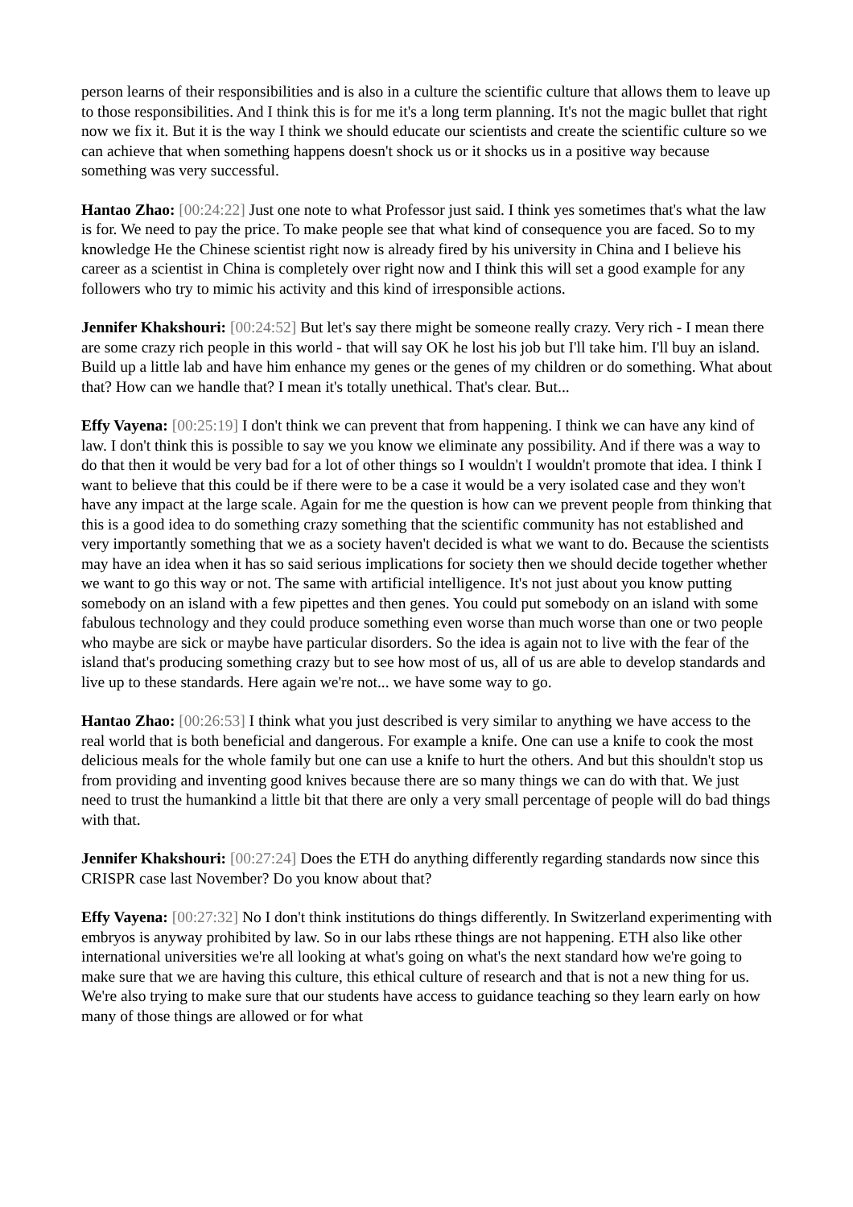person learns of their responsibilities and is also in a culture the scientific culture that allows them to leave up to those responsibilities. And I think this is for me it's a long term planning. It's not the magic bullet that right now we fix it. But it is the way I think we should educate our scientists and create the scientific culture so we can achieve that when something happens doesn't shock us or it shocks us in a positive way because something was very successful.
Hantao Zhao: [00:24:22] Just one note to what Professor just said. I think yes sometimes that's what the law is for. We need to pay the price. To make people see that what kind of consequence you are faced. So to my knowledge He the Chinese scientist right now is already fired by his university in China and I believe his career as a scientist in China is completely over right now and I think this will set a good example for any followers who try to mimic his activity and this kind of irresponsible actions.
Jennifer Khakshouri: [00:24:52] But let's say there might be someone really crazy. Very rich - I mean there are some crazy rich people in this world - that will say OK he lost his job but I'll take him. I'll buy an island. Build up a little lab and have him enhance my genes or the genes of my children or do something. What about that? How can we handle that? I mean it's totally unethical. That's clear. But...
Effy Vayena: [00:25:19] I don't think we can prevent that from happening. I think we can have any kind of law. I don't think this is possible to say we you know we eliminate any possibility. And if there was a way to do that then it would be very bad for a lot of other things so I wouldn't I wouldn't promote that idea. I think I want to believe that this could be if there were to be a case it would be a very isolated case and they won't have any impact at the large scale. Again for me the question is how can we prevent people from thinking that this is a good idea to do something crazy something that the scientific community has not established and very importantly something that we as a society haven't decided is what we want to do. Because the scientists may have an idea when it has so said serious implications for society then we should decide together whether we want to go this way or not. The same with artificial intelligence. It's not just about you know putting somebody on an island with a few pipettes and then genes. You could put somebody on an island with some fabulous technology and they could produce something even worse than much worse than one or two people who maybe are sick or maybe have particular disorders. So the idea is again not to live with the fear of the island that's producing something crazy but to see how most of us, all of us are able to develop standards and live up to these standards. Here again we're not... we have some way to go.
Hantao Zhao: [00:26:53] I think what you just described is very similar to anything we have access to the real world that is both beneficial and dangerous. For example a knife. One can use a knife to cook the most delicious meals for the whole family but one can use a knife to hurt the others. And but this shouldn't stop us from providing and inventing good knives because there are so many things we can do with that. We just need to trust the humankind a little bit that there are only a very small percentage of people will do bad things with that.
Jennifer Khakshouri: [00:27:24] Does the ETH do anything differently regarding standards now since this CRISPR case last November? Do you know about that?
Effy Vayena: [00:27:32] No I don't think institutions do things differently. In Switzerland experimenting with embryos is anyway prohibited by law. So in our labs rthese things are not happening. ETH also like other international universities we're all looking at what's going on what's the next standard how we're going to make sure that we are having this culture, this ethical culture of research and that is not a new thing for us. We're also trying to make sure that our students have access to guidance teaching so they learn early on how many of those things are allowed or for what